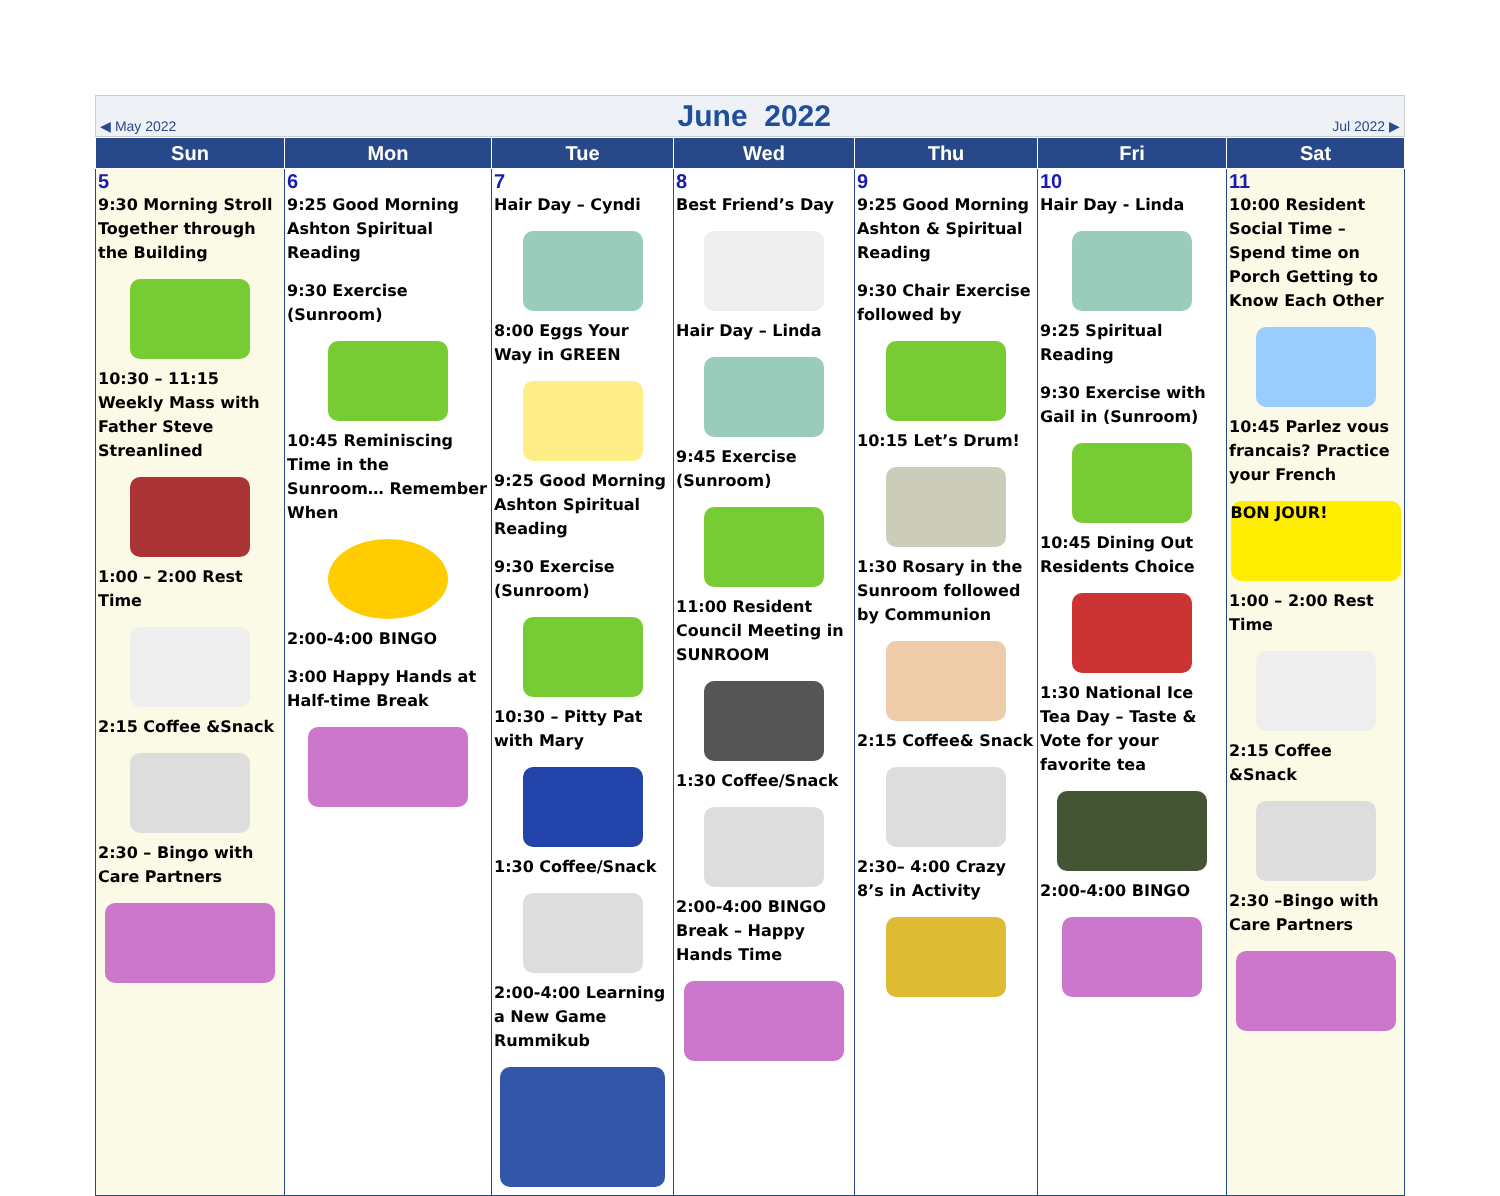◀ May 2022
June 2022
Jul 2022 ▶
| Sun | Mon | Tue | Wed | Thu | Fri | Sat |
| --- | --- | --- | --- | --- | --- | --- |
| 5 9:30 Morning Stroll Together through the Building 10:30 – 11:15 Weekly Mass with Father Steve Streanlined 1:00 – 2:00 Rest Time 2:15 Coffee &Snack 2:30 – Bingo with Care Partners | 6 9:25 Good Morning Ashton Spiritual Reading 9:30 Exercise (Sunroom) 10:45 Reminiscing Time in the Sunroom… Remember When 2:00-4:00 BINGO 3:00 Happy Hands at Half-time Break | 7 Hair Day – Cyndi 8:00 Eggs Your Way in GREEN 9:25 Good Morning Ashton Spiritual Reading 9:30 Exercise (Sunroom) 10:30 – Pitty Pat with Mary 1:30 Coffee/Snack 2:00-4:00 Learning a New Game Rummikub | 8 Best Friend’s Day Hair Day – Linda 9:45 Exercise (Sunroom) 11:00 Resident Council Meeting in SUNROOM 1:30 Coffee/Snack 2:00-4:00 BINGO Break – Happy Hands Time | 9 9:25 Good Morning Ashton & Spiritual Reading 9:30 Chair Exercise followed by 10:15 Let’s Drum! 1:30 Rosary in the Sunroom followed by Communion 2:15 Coffee& Snack 2:30– 4:00 Crazy 8’s in Activity | 10 Hair Day - Linda 9:25 Spiritual Reading 9:30 Exercise with Gail in (Sunroom) 10:45 Dining Out Residents Choice 1:30 National Ice Tea Day – Taste & Vote for your favorite tea 2:00-4:00 BINGO | 11 10:00 Resident Social Time – Spend time on Porch Getting to Know Each Other 10:45 Parlez vous francais? Practice your French BON JOUR! 1:00 – 2:00 Rest Time 2:15 Coffee &Snack 2:30 –Bingo with Care Partners |